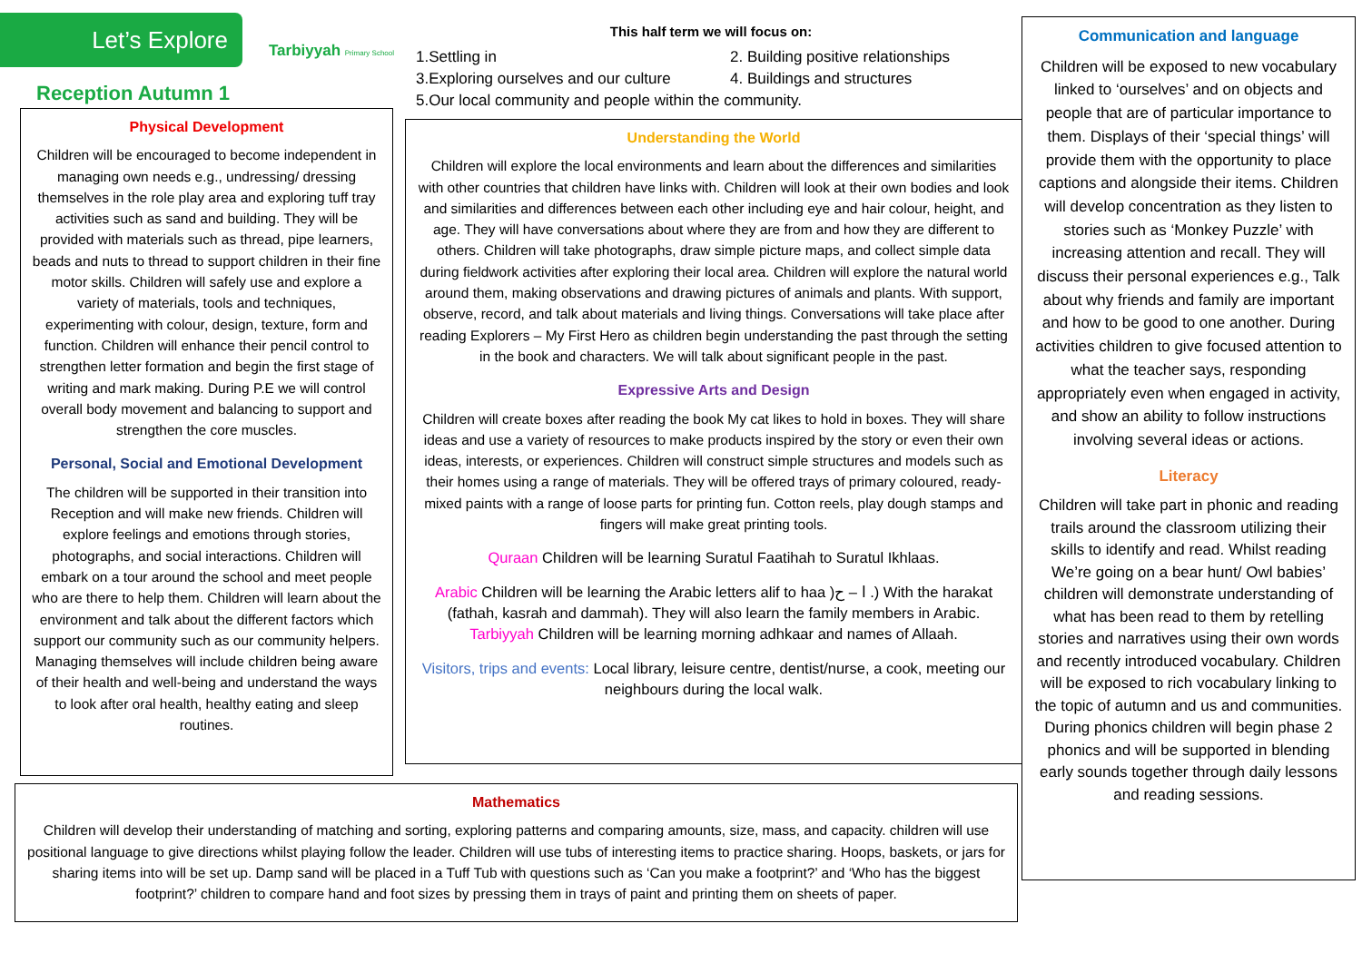Let’s Explore
Tarbiyyah Primary School
Reception Autumn 1
This half term we will focus on:
1.Settling in
2. Building positive relationships
3.Exploring ourselves and our culture
4. Buildings and structures
5.Our local community and people within the community.
Physical Development
Children will be encouraged to become independent in managing own needs e.g., undressing/ dressing themselves in the role play area and exploring tuff tray activities such as sand and building. They will be provided with materials such as thread, pipe learners, beads and nuts to thread to support children in their fine motor skills. Children will safely use and explore a variety of materials, tools and techniques, experimenting with colour, design, texture, form and function. Children will enhance their pencil control to strengthen letter formation and begin the first stage of writing and mark making. During P.E we will control overall body movement and balancing to support and strengthen the core muscles.
Personal, Social and Emotional Development
The children will be supported in their transition into Reception and will make new friends. Children will explore feelings and emotions through stories, photographs, and social interactions. Children will embark on a tour around the school and meet people who are there to help them. Children will learn about the environment and talk about the different factors which support our community such as our community helpers. Managing themselves will include children being aware of their health and well-being and understand the ways to look after oral health, healthy eating and sleep routines.
Understanding the World
Children will explore the local environments and learn about the differences and similarities with other countries that children have links with. Children will look at their own bodies and look and similarities and differences between each other including eye and hair colour, height, and age. They will have conversations about where they are from and how they are different to others. Children will take photographs, draw simple picture maps, and collect simple data during fieldwork activities after exploring their local area. Children will explore the natural world around them, making observations and drawing pictures of animals and plants. With support, observe, record, and talk about materials and living things. Conversations will take place after reading Explorers – My First Hero as children begin understanding the past through the setting in the book and characters. We will talk about significant people in the past.
Expressive Arts and Design
Children will create boxes after reading the book My cat likes to hold in boxes. They will share ideas and use a variety of resources to make products inspired by the story or even their own ideas, interests, or experiences. Children will construct simple structures and models such as their homes using a range of materials. They will be offered trays of primary coloured, ready-mixed paints with a range of loose parts for printing fun. Cotton reels, play dough stamps and fingers will make great printing tools.
Quraan Children will be learning Suratul Faatihah to Suratul Ikhlaas.
Arabic Children will be learning the Arabic letters alif to haa )ا – ح .) With the harakat (fathah, kasrah and dammah). They will also learn the family members in Arabic. Tarbiyyah Children will be learning morning adhkaar and names of Allaah.
Visitors, trips and events: Local library, leisure centre, dentist/nurse, a cook, meeting our neighbours during the local walk.
Communication and language
Children will be exposed to new vocabulary linked to ‘ourselves’ and on objects and people that are of particular importance to them. Displays of their ‘special things’ will provide them with the opportunity to place captions and alongside their items. Children will develop concentration as they listen to stories such as ‘Monkey Puzzle’ with increasing attention and recall. They will discuss their personal experiences e.g., Talk about why friends and family are important and how to be good to one another. During activities children to give focused attention to what the teacher says, responding appropriately even when engaged in activity, and show an ability to follow instructions involving several ideas or actions.
Literacy
Children will take part in phonic and reading trails around the classroom utilizing their skills to identify and read. Whilst reading We’re going on a bear hunt/ Owl babies’ children will demonstrate understanding of what has been read to them by retelling stories and narratives using their own words and recently introduced vocabulary. Children will be exposed to rich vocabulary linking to the topic of autumn and us and communities. During phonics children will begin phase 2 phonics and will be supported in blending early sounds together through daily lessons and reading sessions.
Mathematics
Children will develop their understanding of matching and sorting, exploring patterns and comparing amounts, size, mass, and capacity. children will use positional language to give directions whilst playing follow the leader. Children will use tubs of interesting items to practice sharing. Hoops, baskets, or jars for sharing items into will be set up. Damp sand will be placed in a Tuff Tub with questions such as ‘Can you make a footprint?’ and ‘Who has the biggest footprint?’ children to compare hand and foot sizes by pressing them in trays of paint and printing them on sheets of paper.